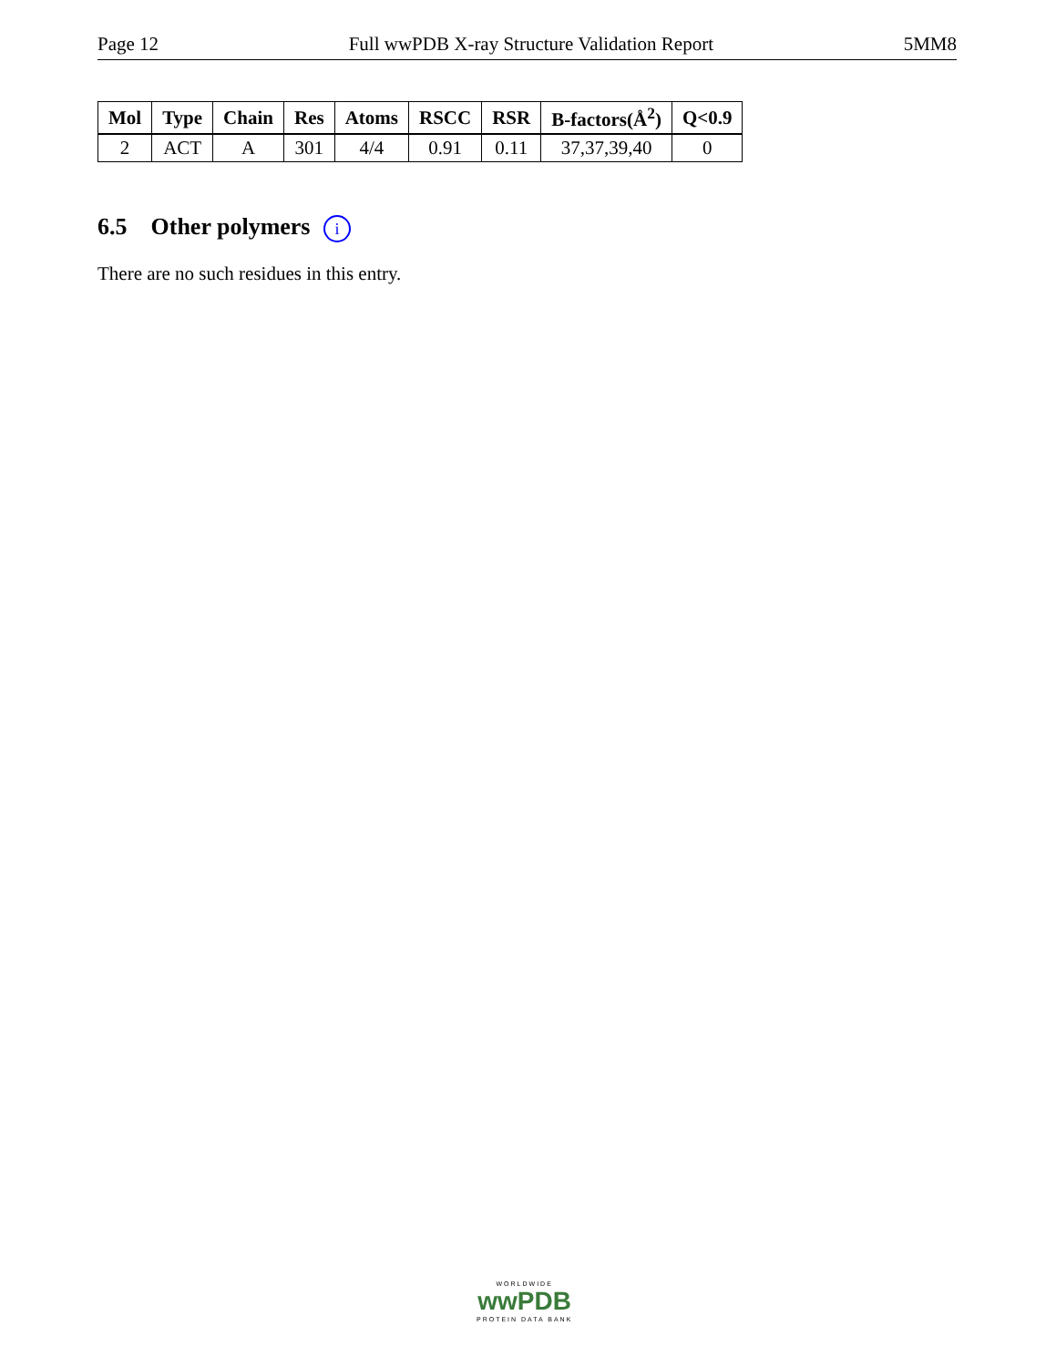Page 12 Full wwPDB X-ray Structure Validation Report 5MM8
| Mol | Type | Chain | Res | Atoms | RSCC | RSR | B-factors(Å<sup>2</sup>) | Q<0.9 |
| --- | --- | --- | --- | --- | --- | --- | --- | --- |
| 2 | ACT | A | 301 | 4/4 | 0.91 | 0.11 | 37,37,39,40 | 0 |
6.5 Other polymers i
There are no such residues in this entry.
WORLDWIDE
wwPDB
PROTEIN DATA BANK